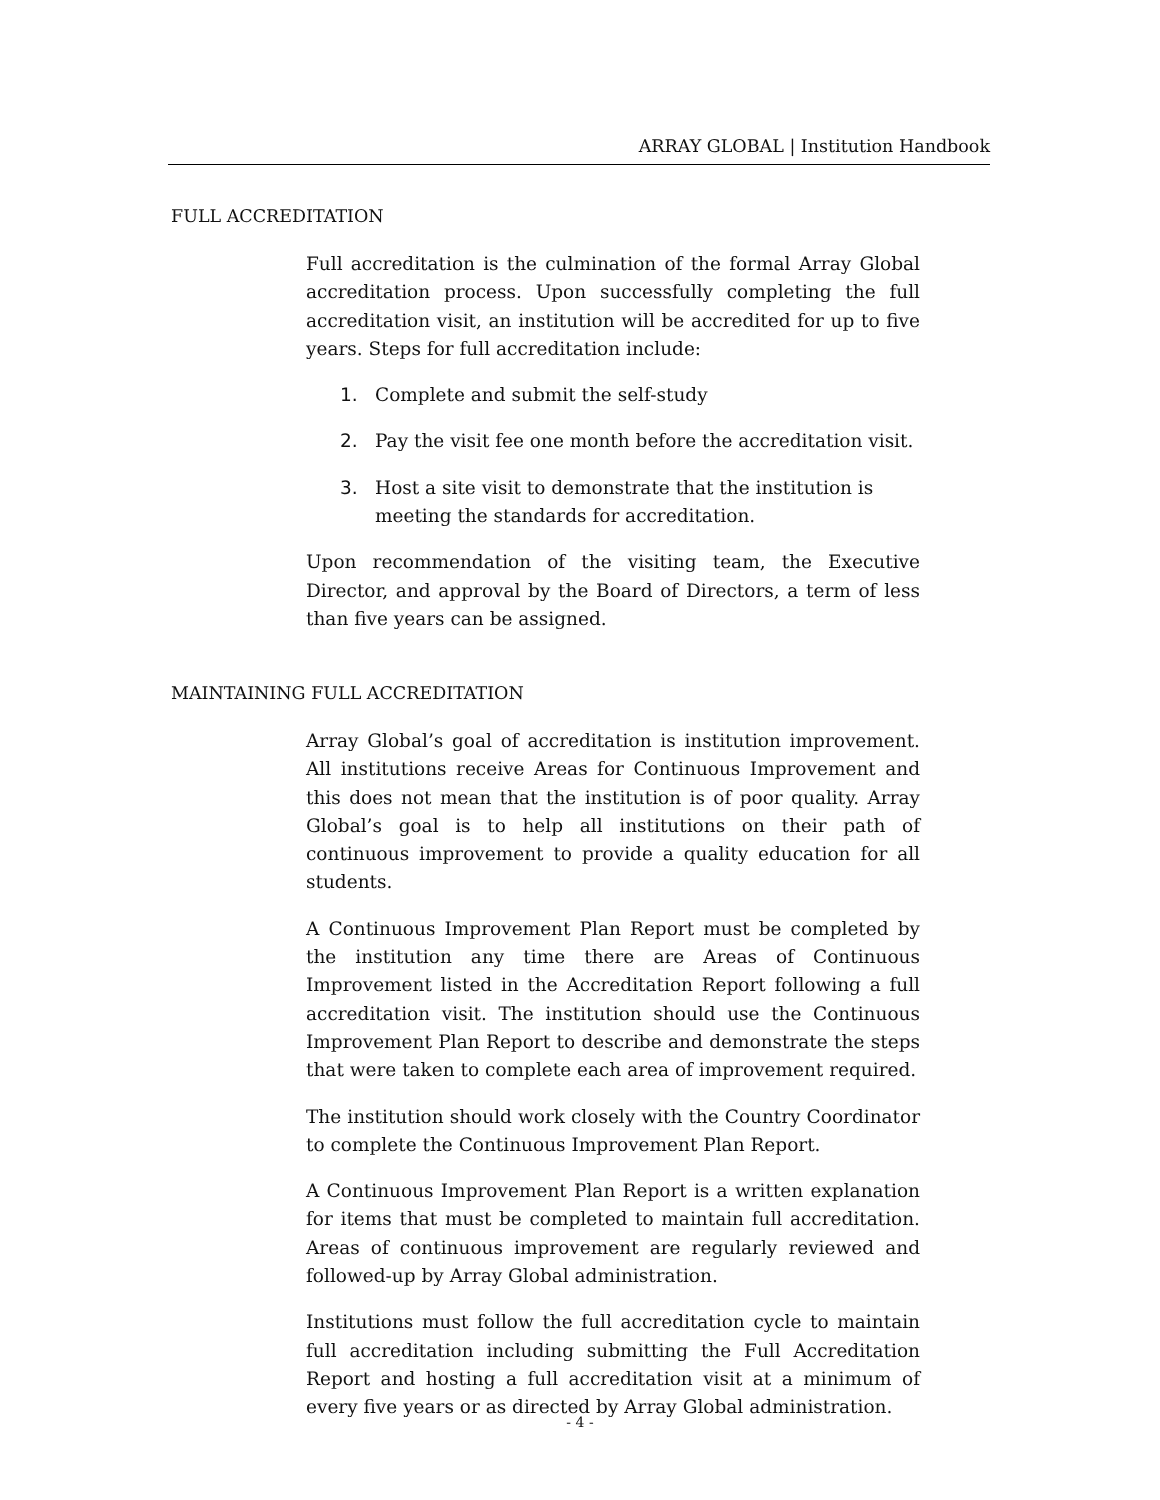ARRAY GLOBAL | Institution Handbook
FULL ACCREDITATION
Full accreditation is the culmination of the formal Array Global accreditation process. Upon successfully completing the full accreditation visit, an institution will be accredited for up to five years. Steps for full accreditation include:
1. Complete and submit the self-study
2. Pay the visit fee one month before the accreditation visit.
3. Host a site visit to demonstrate that the institution is meeting the standards for accreditation.
Upon recommendation of the visiting team, the Executive Director, and approval by the Board of Directors, a term of less than five years can be assigned.
MAINTAINING FULL ACCREDITATION
Array Global’s goal of accreditation is institution improvement. All institutions receive Areas for Continuous Improvement and this does not mean that the institution is of poor quality. Array Global’s goal is to help all institutions on their path of continuous improvement to provide a quality education for all students.
A Continuous Improvement Plan Report must be completed by the institution any time there are Areas of Continuous Improvement listed in the Accreditation Report following a full accreditation visit. The institution should use the Continuous Improvement Plan Report to describe and demonstrate the steps that were taken to complete each area of improvement required.
The institution should work closely with the Country Coordinator to complete the Continuous Improvement Plan Report.
A Continuous Improvement Plan Report is a written explanation for items that must be completed to maintain full accreditation. Areas of continuous improvement are regularly reviewed and followed-up by Array Global administration.
Institutions must follow the full accreditation cycle to maintain full accreditation including submitting the Full Accreditation Report and hosting a full accreditation visit at a minimum of every five years or as directed by Array Global administration.
- 4 -